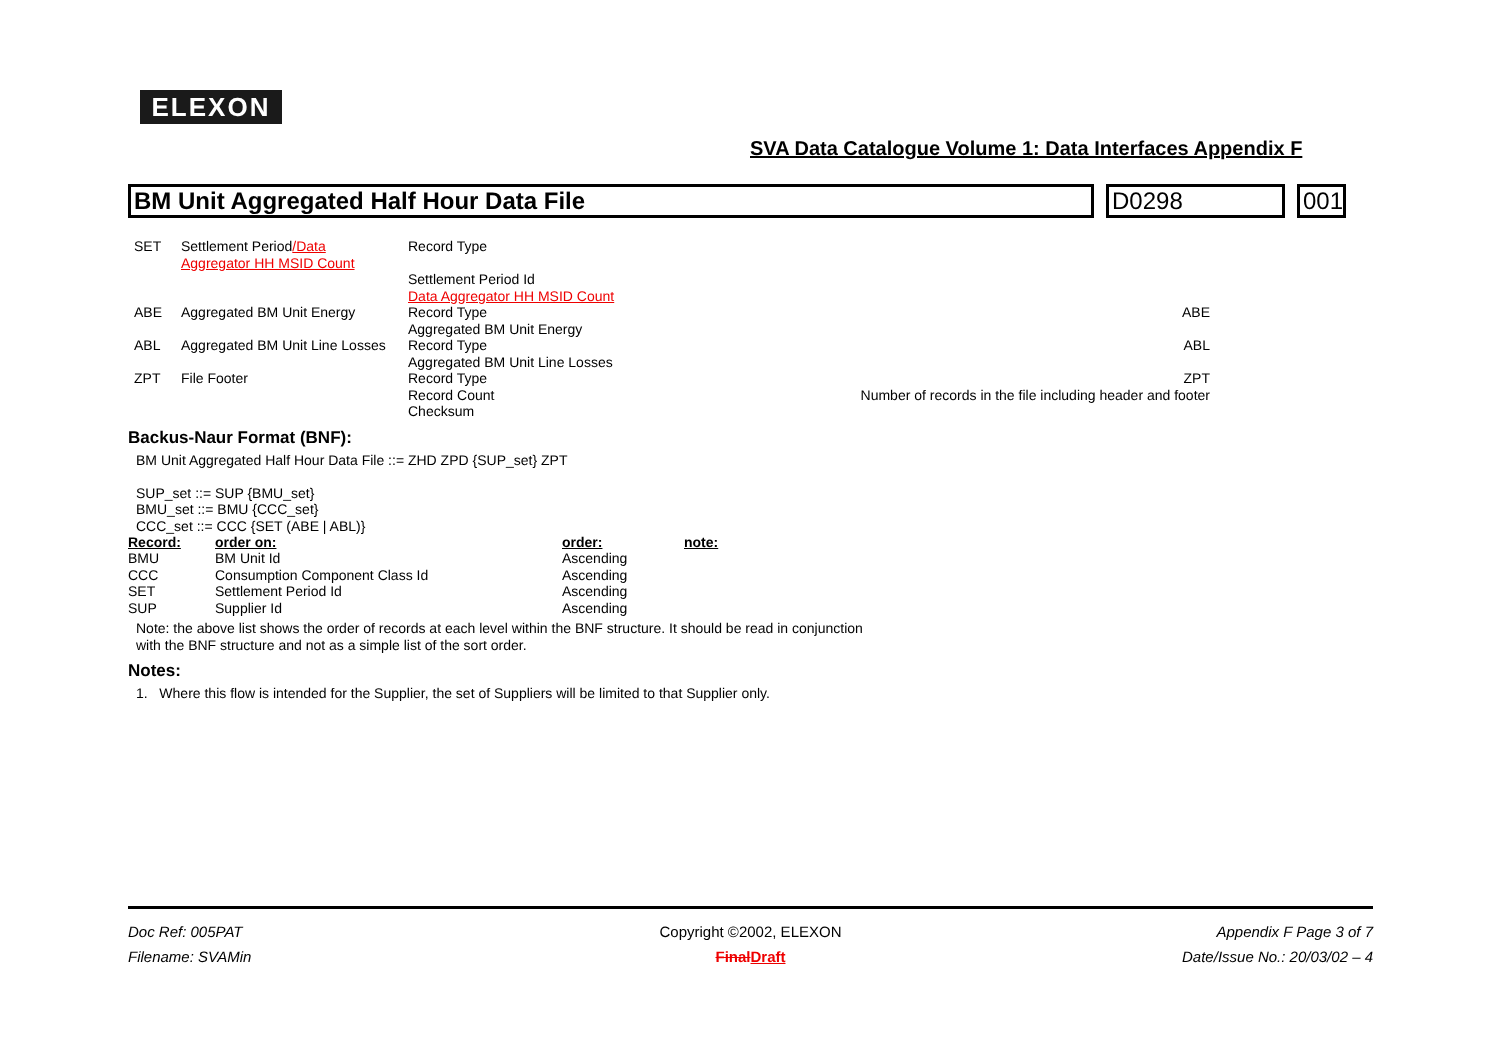ELEXON
SVA Data Catalogue Volume 1: Data Interfaces Appendix F
BM Unit Aggregated Half Hour Data File
D0298 001
| SET | Settlement Period /Data Aggregator HH MSID Count | Record Type | |
| | | Settlement Period Id Data Aggregator HH MSID Count | |
| ABE | Aggregated BM Unit Energy | Record Type Aggregated BM Unit Energy | ABE |
| ABL | Aggregated BM Unit Line Losses | Record Type Aggregated BM Unit Line Losses | ABL |
| ZPT | File Footer | Record Type Record Count Checksum | ZPT Number of records in the file including header and footer |
Backus-Naur Format (BNF):
BM Unit Aggregated Half Hour Data File ::= ZHD ZPD {SUP_set} ZPT
SUP_set ::= SUP {BMU_set}
BMU_set ::= BMU {CCC_set}
CCC_set ::= CCC {SET (ABE | ABL)}
| Record: | order on: | order: | note: |
| --- | --- | --- | --- |
| BMU | BM Unit Id | Ascending | |
| CCC | Consumption Component Class Id | Ascending | |
| SET | Settlement Period Id | Ascending | |
| SUP | Supplier Id | Ascending | |
Note: the above list shows the order of records at each level within the BNF structure. It should be read in conjunction
with the BNF structure and not as a simple list of the sort order.
Notes:
1. Where this flow is intended for the Supplier, the set of Suppliers will be limited to that Supplier only.
Doc Ref: 005PAT Copyright ©2002, ELEXON Appendix F Page 3 of 7
Filename: SVAMin FinalDraft Date/Issue No.: 20/03/02 – 4